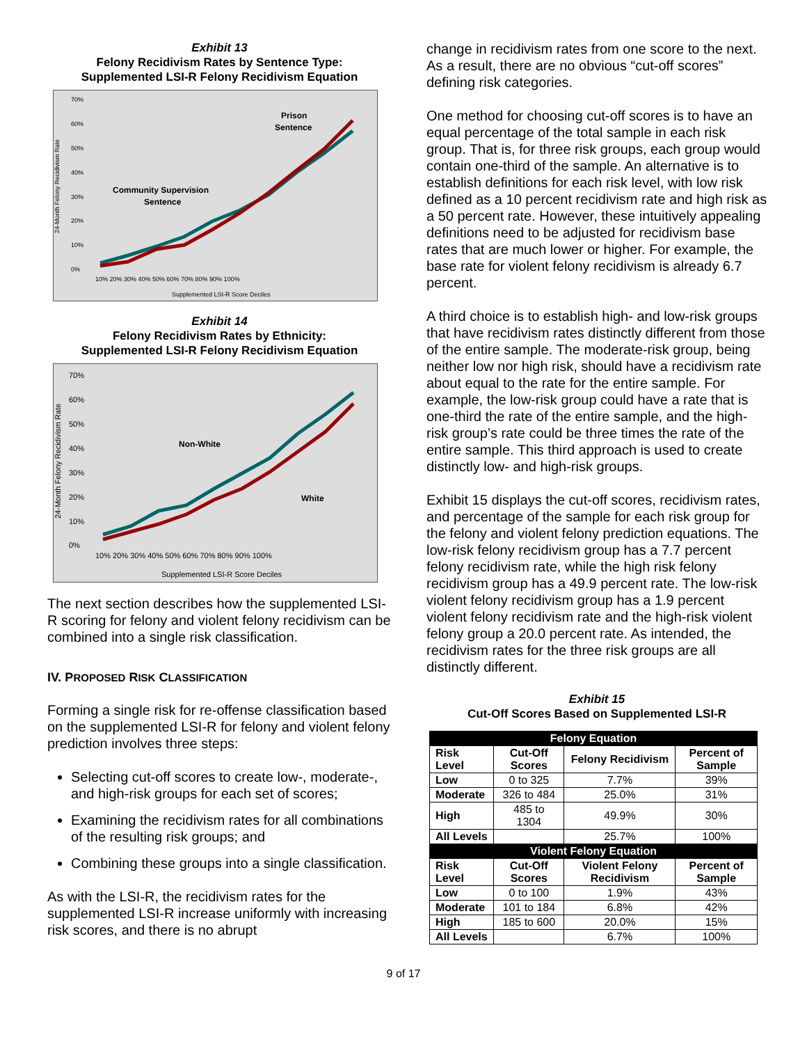Exhibit 13
Felony Recidivism Rates by Sentence Type:
Supplemented LSI-R Felony Recidivism Equation
70%
60%
50%
40%
30%
20%
10%
0%
10% 20% 30% 40% 50% 60% 70% 80% 90% 100%
Supplemented LSI-R Score Deciles
24-Month Felony Recidivism Rate
Community Supervision
Sentence
Prison
Sentence
Exhibit 14
Felony Recidivism Rates by Ethnicity:
Supplemented LSI-R Felony Recidivism Equation
70%
60%
50%
40%
30%
20%
10%
0%
10% 20% 30% 40% 50% 60% 70% 80% 90% 100%
Supplemented LSI-R Score Deciles
24-Month Felony Recidivism Rate
Non-White
White
The next section describes how the supplemented LSI-R scoring for felony and violent felony recidivism can be combined into a single risk classification.
IV. PROPOSED RISK CLASSIFICATION
Forming a single risk for re-offense classification based on the supplemented LSI-R for felony and violent felony prediction involves three steps:
Selecting cut-off scores to create low-, moderate-, and high-risk groups for each set of scores;
Examining the recidivism rates for all combinations of the resulting risk groups; and
Combining these groups into a single classification.
As with the LSI-R, the recidivism rates for the supplemented LSI-R increase uniformly with increasing risk scores, and there is no abrupt
change in recidivism rates from one score to the next. As a result, there are no obvious “cut-off scores” defining risk categories.
One method for choosing cut-off scores is to have an equal percentage of the total sample in each risk group. That is, for three risk groups, each group would contain one-third of the sample. An alternative is to establish definitions for each risk level, with low risk defined as a 10 percent recidivism rate and high risk as a 50 percent rate. However, these intuitively appealing definitions need to be adjusted for recidivism base rates that are much lower or higher. For example, the base rate for violent felony recidivism is already 6.7 percent.
A third choice is to establish high- and low-risk groups that have recidivism rates distinctly different from those of the entire sample. The moderate-risk group, being neither low nor high risk, should have a recidivism rate about equal to the rate for the entire sample. For example, the low-risk group could have a rate that is one-third the rate of the entire sample, and the high-risk group’s rate could be three times the rate of the entire sample. This third approach is used to create distinctly low- and high-risk groups.
Exhibit 15 displays the cut-off scores, recidivism rates, and percentage of the sample for each risk group for the felony and violent felony prediction equations. The low-risk felony recidivism group has a 7.7 percent felony recidivism rate, while the high risk felony recidivism group has a 49.9 percent rate. The low-risk violent felony recidivism group has a 1.9 percent violent felony recidivism rate and the high-risk violent felony group a 20.0 percent rate. As intended, the recidivism rates for the three risk groups are all distinctly different.
Exhibit 15
Cut-Off Scores Based on Supplemented LSI-R
| Felony Equation | | | |
| --- | --- | --- | --- |
| Risk Level | Cut-Off Scores | Felony Recidivism | Percent of Sample |
| Low | 0 to 325 | 7.7% | 39% |
| Moderate | 326 to 484 | 25.0% | 31% |
| High | 485 to 1304 | 49.9% | 30% |
| All Levels | | 25.7% | 100% |
| Violent Felony Equation | | | |
| Risk Level | Cut-Off Scores | Violent Felony Recidivism | Percent of Sample |
| Low | 0 to 100 | 1.9% | 43% |
| Moderate | 101 to 184 | 6.8% | 42% |
| High | 185 to 600 | 20.0% | 15% |
| All Levels | | 6.7% | 100% |
9 of 17